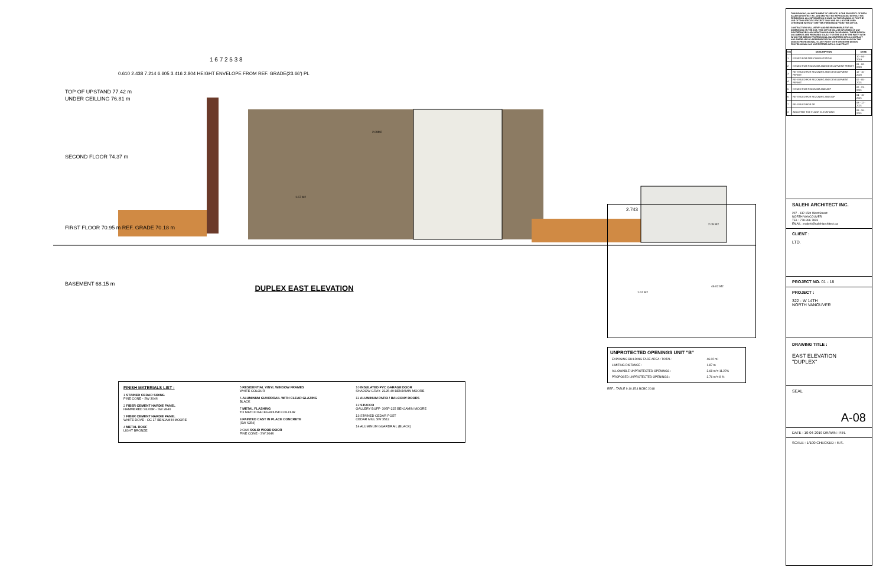TOP OF UPSTAND 77.42 m
UNDER CEILLING 76.81 m
SECOND FLOOR 74.37 m
FIRST FLOOR 70.95 m REF. GRADE 70.18 m
BASEMENT 68.15 m
0.610 2.438 7.214 6.605 3.416 2.804 HEIGHT ENVELOPE FROM REF. GRADE(23.66') PL
1 6 7 2 5 3 8
1.67 M2
2.09M2
2.743
DUPLEX EAST ELEVATION
FINISH MATERIALS LIST :
1 STAINED CEDAR SIDING
PINE CONE - SW 3046
2 FIBER CEMENT HARDIE PANEL
HAMMERED SILVER - SW 2840
3 FIBER CEMENT HARDIE PANEL
WHITE DOVE - OC 17 BENJAMIN MOORE
4 METAL ROOF
LIGHT BRONZE
5 RESIDENTIAL VINYL WINDOW FRAMES
WHITE COLOUR
6 ALUMINUM GUARDRAIL WITH CLEAR GLAZING
BLACK
7 METAL FLASHING
TO MATCH BACKGROUND COLOUR
8 PAINTED CAST IN PLACE CONCRETE
(SW 6254)
9 OAK SOLID WOOD DOOR
PINE CONE - SW 3046
10 INSULATED PVC GARAGE DOOR
SHADOW GRAY- 2125-40 BENJAMIN MOORE
11 ALUMINUM PATIO / BALCONY DOORS
12 STUCCO
GALLERY BUFF- 305P-225 BENJAMIN MOORE
13 STAINED CEDAR POST
CEDAR MILL SW 3512
14 ALUMINUM GUARDRAIL (BLACK)
2.09 M2
46.02 M2
1.67 M2
UNPROTECTED OPENINGS UNIT "B"
| EXPOSING BUILDING FACE AREA : TOTAL : | 46.02 m² |
| LIMITING DISTANCE : | 1.87 m |
| ALLOWABLE UNPROTECTED OPENINGS : | 3.68 m²= 11.22% |
| PROPOSED UNPROTECTED OPENINGS : | 3.76 m²= 8 % |
REF. : TABLE 9.10.15.4 BCBC 2018
THIS DRAWING, AN INSTRUMENT OF SERVICE, IS THE PROPERTY OF REZA SALEHI ARCHITECT INC. AND MAY NOT BE REPRODUCED WITHOUT HIS PERMISSION. ALL INFORMATION SHOWN ON THE DRAWING IS FOR THE USE OF THIS SPECIFIC PROJECT ONLY AND WILL NOT BE USED OTHERWISE WITHOUT WRITTEN PERMISSION FROM THIS OFFICE.
CONTRACTORS WILL VERIFY AND BE RESPONSIBLE FOR ALL DIMENSIONS ON THE JOB. THIS OFFICE WILL BE INFORMED OF ANY DISCREPANCIES AND VARIATIONS SHOWN ON DRAWING. THESE DESIGN DOCUMENTS ARE PREPARED SOLELY FOR THE USE BY THE PARTY WITH WHOM THE DESIGN PROFESSIONAL HAS ENTERED INTO A CONTRACT AND THERE ARE NO REPRESENTATIONS OF ANY KIND MADE BY THE DESIGN PROFESSIONAL TO ANY PARTY WITH WHOM THE DESIGN PROFESSIONAL HAS NOT ENTERED INTO A CONCTRACT.
| NO | DESCRIPTION | DATE |
| --- | --- | --- |
| 1 | ISSUED FOR PRE-CONSULTATION | 10 - 04 - 2019 |
| 2 | ISSUED FOR REZONING AND DEVELOPMENT PERMIT | 01 - 08 - 2020 |
| 3 | RE-ISSUED FOR REZONING AND DEVELOPMENT PERMIT | 12 - 10 - 2020 |
| 4 | RE-ISSUED FOR REZONING AND DEVELOPMENT PERMIT | 02 - 05 - 2021 |
| 5 | ISSUED FOR REZONING AND ADP | 02 - 23 - 2021 |
| 6 | RE-ISSUED FOR REZONING AND ADP | 04 - 16 - 2021 |
| 7 | RE-ISSUED FOR DP | 08 - 12 - 2021 |
| 8 | ADJUSTED THE FLOOR ELEVATIONS | 08 - 26 - 2021 |
SALEHI ARCHITECT INC.
207 - 132 15th West Street
NORTH VANCOUVER
TEL : 778-996 7833
EMAIL : rsalehi@salehiarchitect.ca
CLIENT :
LTD.
PROJECT NO. 01 - 18
PROJECT :
322 - W 14TH
NORTH VANOUVER
DRAWING TITLE :
EAST ELEVATION
"DUPLEX"
SEAL A-08
DATE : 10-04-2019 DRAWN : F.N.
SCALE : 1/100 CHECKED : R.S.